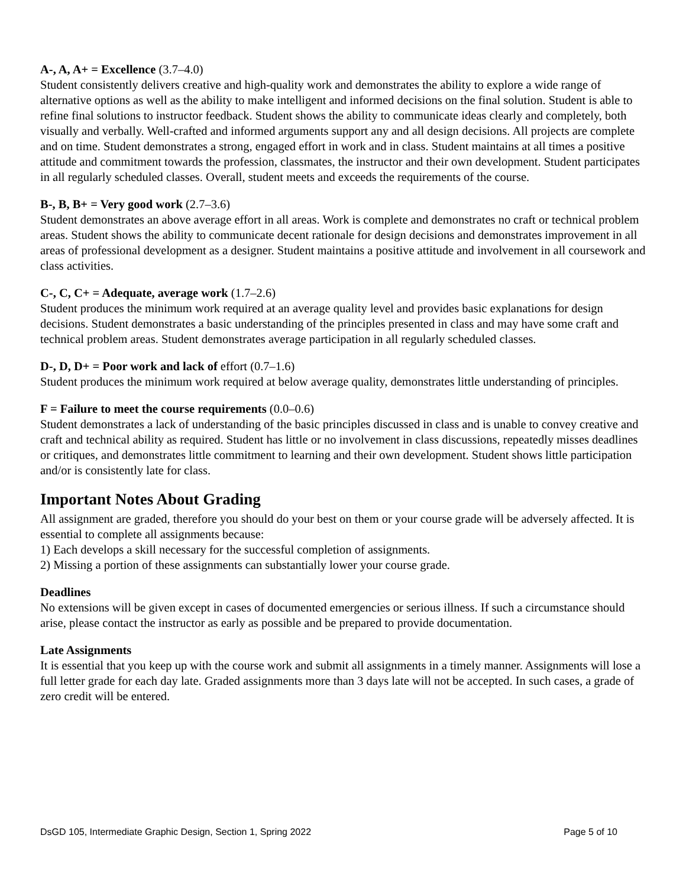A-, A, A+ = Excellence (3.7–4.0)
Student consistently delivers creative and high-quality work and demonstrates the ability to explore a wide range of alternative options as well as the ability to make intelligent and informed decisions on the final solution. Student is able to refine final solutions to instructor feedback. Student shows the ability to communicate ideas clearly and completely, both visually and verbally. Well-crafted and informed arguments support any and all design decisions. All projects are complete and on time. Student demonstrates a strong, engaged effort in work and in class. Student maintains at all times a positive attitude and commitment towards the profession, classmates, the instructor and their own development. Student participates in all regularly scheduled classes. Overall, student meets and exceeds the requirements of the course.
B-, B, B+ = Very good work (2.7–3.6)
Student demonstrates an above average effort in all areas. Work is complete and demonstrates no craft or technical problem areas. Student shows the ability to communicate decent rationale for design decisions and demonstrates improvement in all areas of professional development as a designer. Student maintains a positive attitude and involvement in all coursework and class activities.
C-, C, C+ = Adequate, average work (1.7–2.6)
Student produces the minimum work required at an average quality level and provides basic explanations for design decisions. Student demonstrates a basic understanding of the principles presented in class and may have some craft and technical problem areas. Student demonstrates average participation in all regularly scheduled classes.
D-, D, D+ = Poor work and lack of effort (0.7–1.6)
Student produces the minimum work required at below average quality, demonstrates little understanding of principles.
F = Failure to meet the course requirements (0.0–0.6)
Student demonstrates a lack of understanding of the basic principles discussed in class and is unable to convey creative and craft and technical ability as required. Student has little or no involvement in class discussions, repeatedly misses deadlines or critiques, and demonstrates little commitment to learning and their own development. Student shows little participation and/or is consistently late for class.
Important Notes About Grading
All assignment are graded, therefore you should do your best on them or your course grade will be adversely affected. It is essential to complete all assignments because:
1) Each develops a skill necessary for the successful completion of assignments.
2) Missing a portion of these assignments can substantially lower your course grade.
Deadlines
No extensions will be given except in cases of documented emergencies or serious illness. If such a circumstance should arise, please contact the instructor as early as possible and be prepared to provide documentation.
Late Assignments
It is essential that you keep up with the course work and submit all assignments in a timely manner. Assignments will lose a full letter grade for each day late. Graded assignments more than 3 days late will not be accepted. In such cases, a grade of zero credit will be entered.
DsGD 105, Intermediate Graphic Design, Section 1, Spring 2022 Page 5 of 10